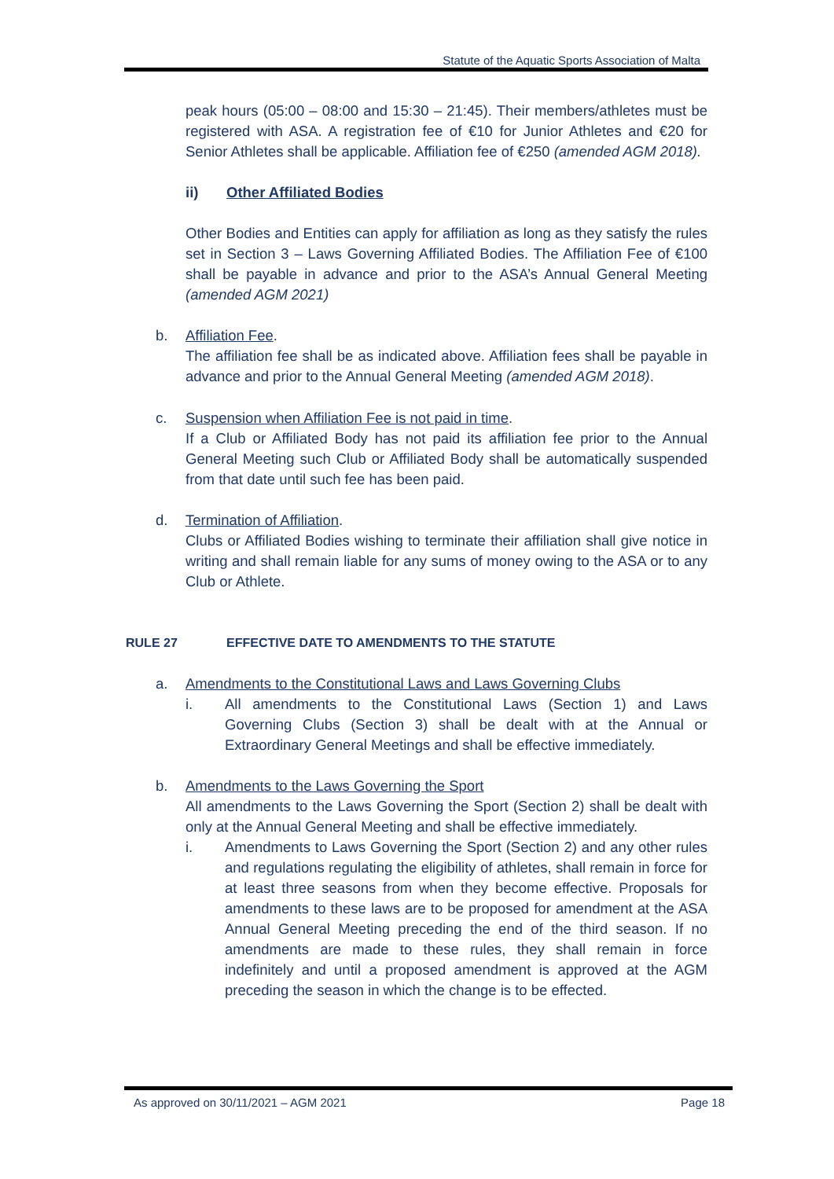Statute of the Aquatic Sports Association of Malta
peak hours (05:00 – 08:00 and 15:30 – 21:45). Their members/athletes must be registered with ASA. A registration fee of €10 for Junior Athletes and €20 for Senior Athletes shall be applicable. Affiliation fee of €250 (amended AGM 2018).
ii) Other Affiliated Bodies
Other Bodies and Entities can apply for affiliation as long as they satisfy the rules set in Section 3 – Laws Governing Affiliated Bodies. The Affiliation Fee of €100 shall be payable in advance and prior to the ASA’s Annual General Meeting (amended AGM 2021)
b. Affiliation Fee.
The affiliation fee shall be as indicated above. Affiliation fees shall be payable in advance and prior to the Annual General Meeting (amended AGM 2018).
c. Suspension when Affiliation Fee is not paid in time.
If a Club or Affiliated Body has not paid its affiliation fee prior to the Annual General Meeting such Club or Affiliated Body shall be automatically suspended from that date until such fee has been paid.
d. Termination of Affiliation.
Clubs or Affiliated Bodies wishing to terminate their affiliation shall give notice in writing and shall remain liable for any sums of money owing to the ASA or to any Club or Athlete.
RULE 27 EFFECTIVE DATE TO AMENDMENTS TO THE STATUTE
a. Amendments to the Constitutional Laws and Laws Governing Clubs
i. All amendments to the Constitutional Laws (Section 1) and Laws Governing Clubs (Section 3) shall be dealt with at the Annual or Extraordinary General Meetings and shall be effective immediately.
b. Amendments to the Laws Governing the Sport
All amendments to the Laws Governing the Sport (Section 2) shall be dealt with only at the Annual General Meeting and shall be effective immediately.
i. Amendments to Laws Governing the Sport (Section 2) and any other rules and regulations regulating the eligibility of athletes, shall remain in force for at least three seasons from when they become effective. Proposals for amendments to these laws are to be proposed for amendment at the ASA Annual General Meeting preceding the end of the third season. If no amendments are made to these rules, they shall remain in force indefinitely and until a proposed amendment is approved at the AGM preceding the season in which the change is to be effected.
As approved on 30/11/2021 – AGM 2021 Page 18